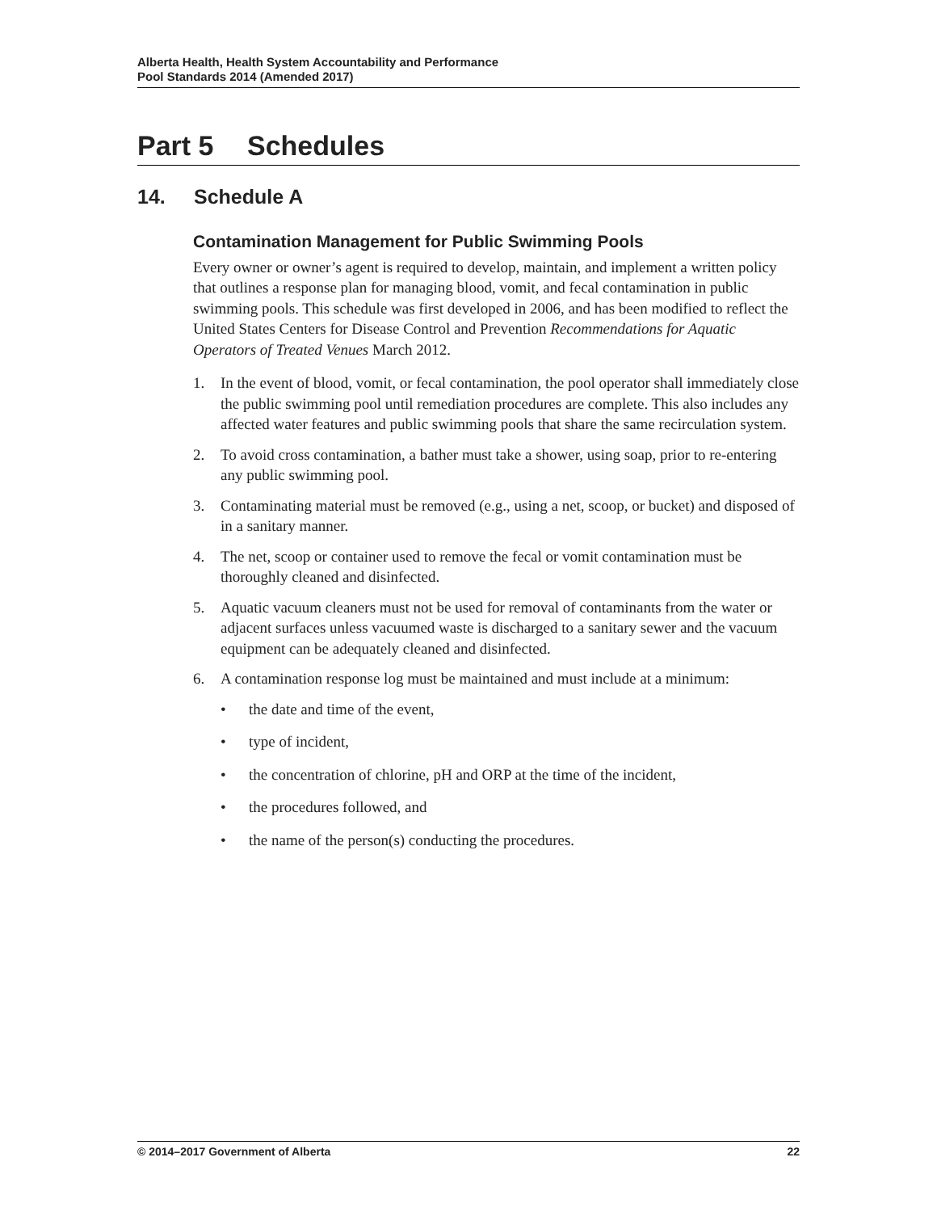Alberta Health, Health System Accountability and Performance
Pool Standards 2014 (Amended 2017)
Part 5 Schedules
14. Schedule A
Contamination Management for Public Swimming Pools
Every owner or owner’s agent is required to develop, maintain, and implement a written policy that outlines a response plan for managing blood, vomit, and fecal contamination in public swimming pools. This schedule was first developed in 2006, and has been modified to reflect the United States Centers for Disease Control and Prevention Recommendations for Aquatic Operators of Treated Venues March 2012.
1. In the event of blood, vomit, or fecal contamination, the pool operator shall immediately close the public swimming pool until remediation procedures are complete. This also includes any affected water features and public swimming pools that share the same recirculation system.
2. To avoid cross contamination, a bather must take a shower, using soap, prior to re-entering any public swimming pool.
3. Contaminating material must be removed (e.g., using a net, scoop, or bucket) and disposed of in a sanitary manner.
4. The net, scoop or container used to remove the fecal or vomit contamination must be thoroughly cleaned and disinfected.
5. Aquatic vacuum cleaners must not be used for removal of contaminants from the water or adjacent surfaces unless vacuumed waste is discharged to a sanitary sewer and the vacuum equipment can be adequately cleaned and disinfected.
6. A contamination response log must be maintained and must include at a minimum:
• the date and time of the event,
• type of incident,
• the concentration of chlorine, pH and ORP at the time of the incident,
• the procedures followed, and
• the name of the person(s) conducting the procedures.
© 2014–2017 Government of Alberta 22